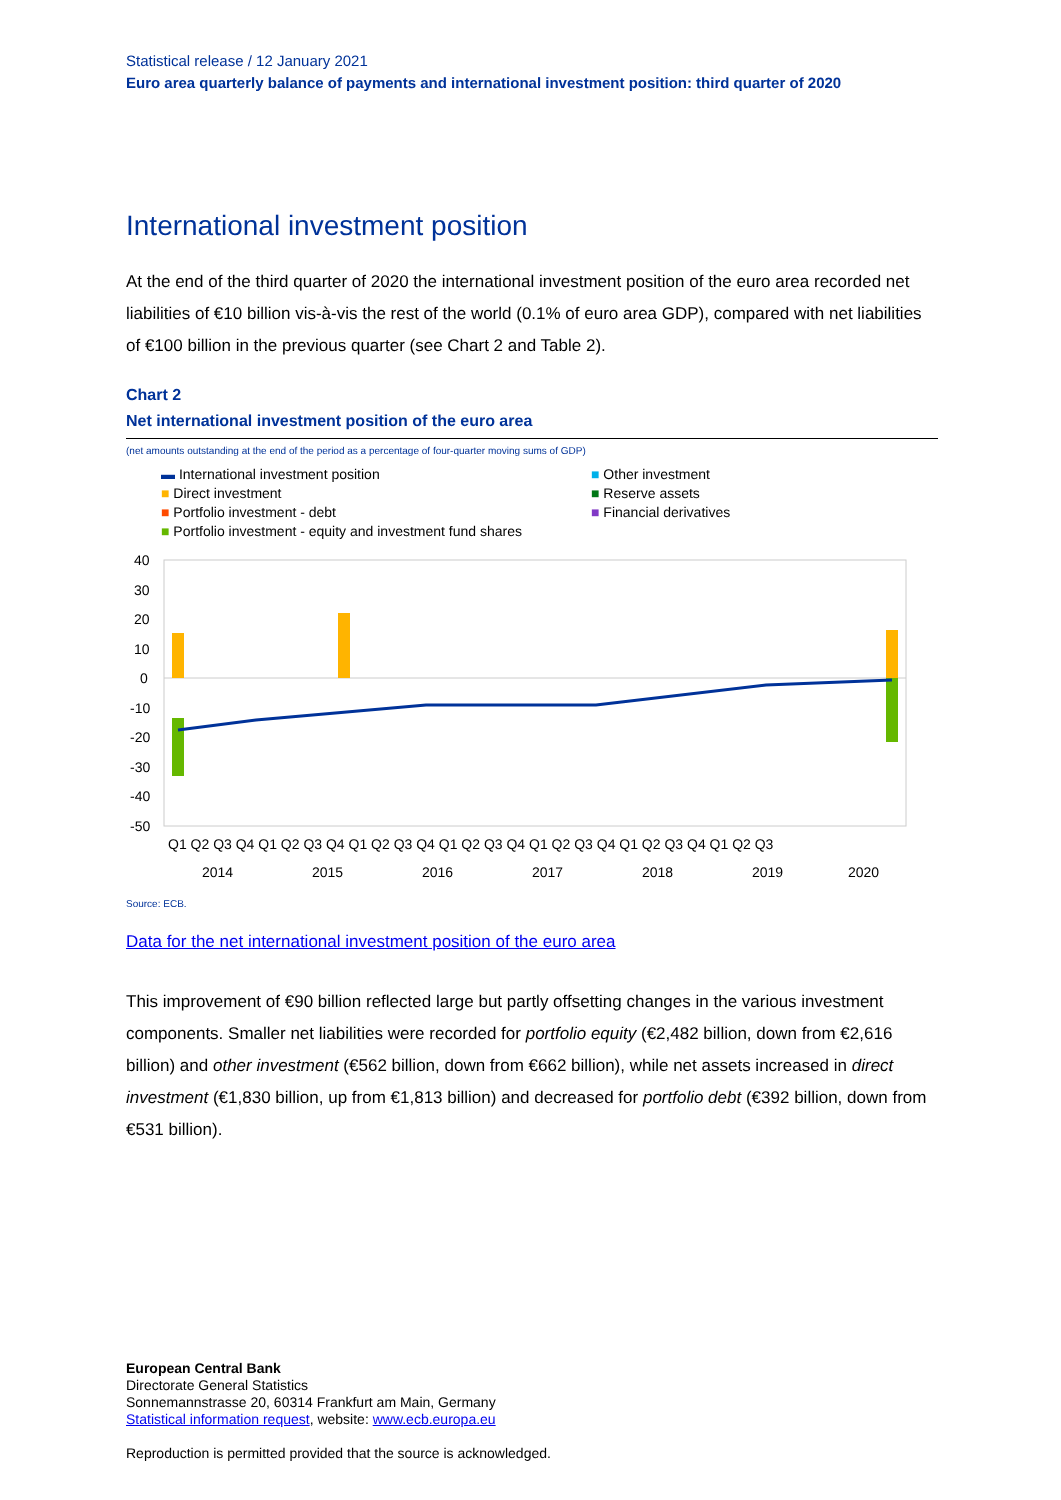Statistical release / 12 January 2021
Euro area quarterly balance of payments and international investment position: third quarter of 2020
International investment position
At the end of the third quarter of 2020 the international investment position of the euro area recorded net liabilities of €10 billion vis-à-vis the rest of the world (0.1% of euro area GDP), compared with net liabilities of €100 billion in the previous quarter (see Chart 2 and Table 2).
Chart 2
Net international investment position of the euro area
(net amounts outstanding at the end of the period as a percentage of four-quarter moving sums of GDP)
▬ International investment position
■ Direct investment
■ Portfolio investment - debt
■ Portfolio investment - equity and investment fund shares
■ Other investment
■ Reserve assets
■ Financial derivatives
40
30
20
10
0
-10
-20
-30
-40
-50
Q1 Q2 Q3 Q4 Q1 Q2 Q3 Q4 Q1 Q2 Q3 Q4 Q1 Q2 Q3 Q4 Q1 Q2 Q3 Q4 Q1 Q2 Q3 Q4 Q1 Q2 Q3
2014
2015
2016
2017
2018
2019
2020
Source: ECB.
Data for the net international investment position of the euro area
This improvement of €90 billion reflected large but partly offsetting changes in the various investment components. Smaller net liabilities were recorded for portfolio equity (€2,482 billion, down from €2,616 billion) and other investment (€562 billion, down from €662 billion), while net assets increased in direct investment (€1,830 billion, up from €1,813 billion) and decreased for portfolio debt (€392 billion, down from €531 billion).
European Central Bank
Directorate General Statistics
Sonnemannstrasse 20, 60314 Frankfurt am Main, Germany
Statistical information request, website: www.ecb.europa.eu
Reproduction is permitted provided that the source is acknowledged.